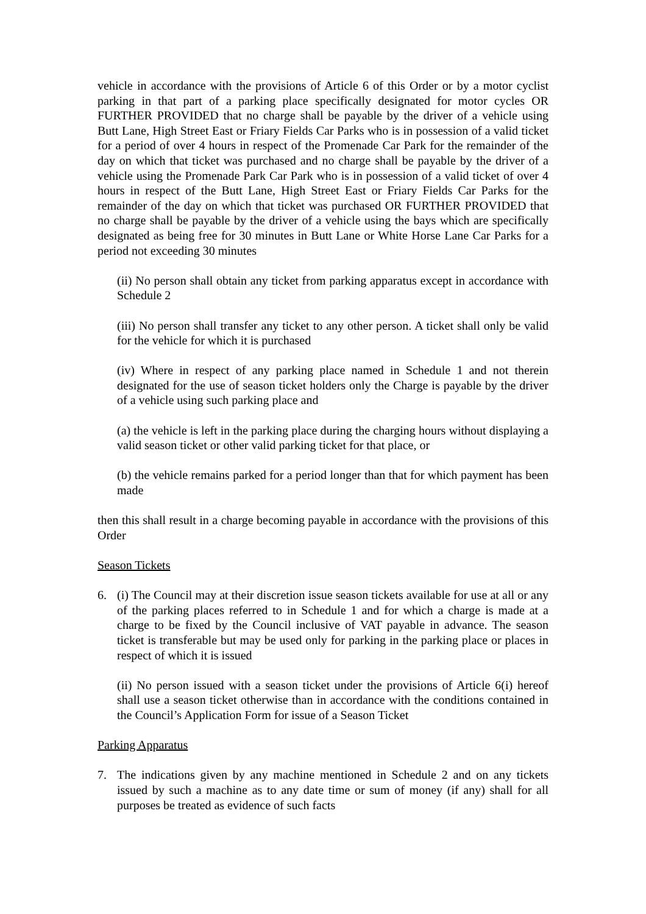vehicle in accordance with the provisions of Article 6 of this Order or by a motor cyclist parking in that part of a parking place specifically designated for motor cycles OR FURTHER PROVIDED that no charge shall be payable by the driver of a vehicle using Butt Lane, High Street East or Friary Fields Car Parks who is in possession of a valid ticket for a period of over 4 hours in respect of the Promenade Car Park for the remainder of the day on which that ticket was purchased and no charge shall be payable by the driver of a vehicle using the Promenade Park Car Park who is in possession of a valid ticket of over 4 hours in respect of the Butt Lane, High Street East or Friary Fields Car Parks for the remainder of the day on which that ticket was purchased OR FURTHER PROVIDED that no charge shall be payable by the driver of a vehicle using the bays which are specifically designated as being free for 30 minutes in Butt Lane or White Horse Lane Car Parks for a period not exceeding 30 minutes
(ii) No person shall obtain any ticket from parking apparatus except in accordance with Schedule 2
(iii) No person shall transfer any ticket to any other person. A ticket shall only be valid for the vehicle for which it is purchased
(iv) Where in respect of any parking place named in Schedule 1 and not therein designated for the use of season ticket holders only the Charge is payable by the driver of a vehicle using such parking place and
(a) the vehicle is left in the parking place during the charging hours without displaying a valid season ticket or other valid parking ticket for that place, or
(b) the vehicle remains parked for a period longer than that for which payment has been made
then this shall result in a charge becoming payable in accordance with the provisions of this Order
Season Tickets
6. (i) The Council may at their discretion issue season tickets available for use at all or any of the parking places referred to in Schedule 1 and for which a charge is made at a charge to be fixed by the Council inclusive of VAT payable in advance. The season ticket is transferable but may be used only for parking in the parking place or places in respect of which it is issued
(ii) No person issued with a season ticket under the provisions of Article 6(i) hereof shall use a season ticket otherwise than in accordance with the conditions contained in the Council’s Application Form for issue of a Season Ticket
Parking Apparatus
7. The indications given by any machine mentioned in Schedule 2 and on any tickets issued by such a machine as to any date time or sum of money (if any) shall for all purposes be treated as evidence of such facts